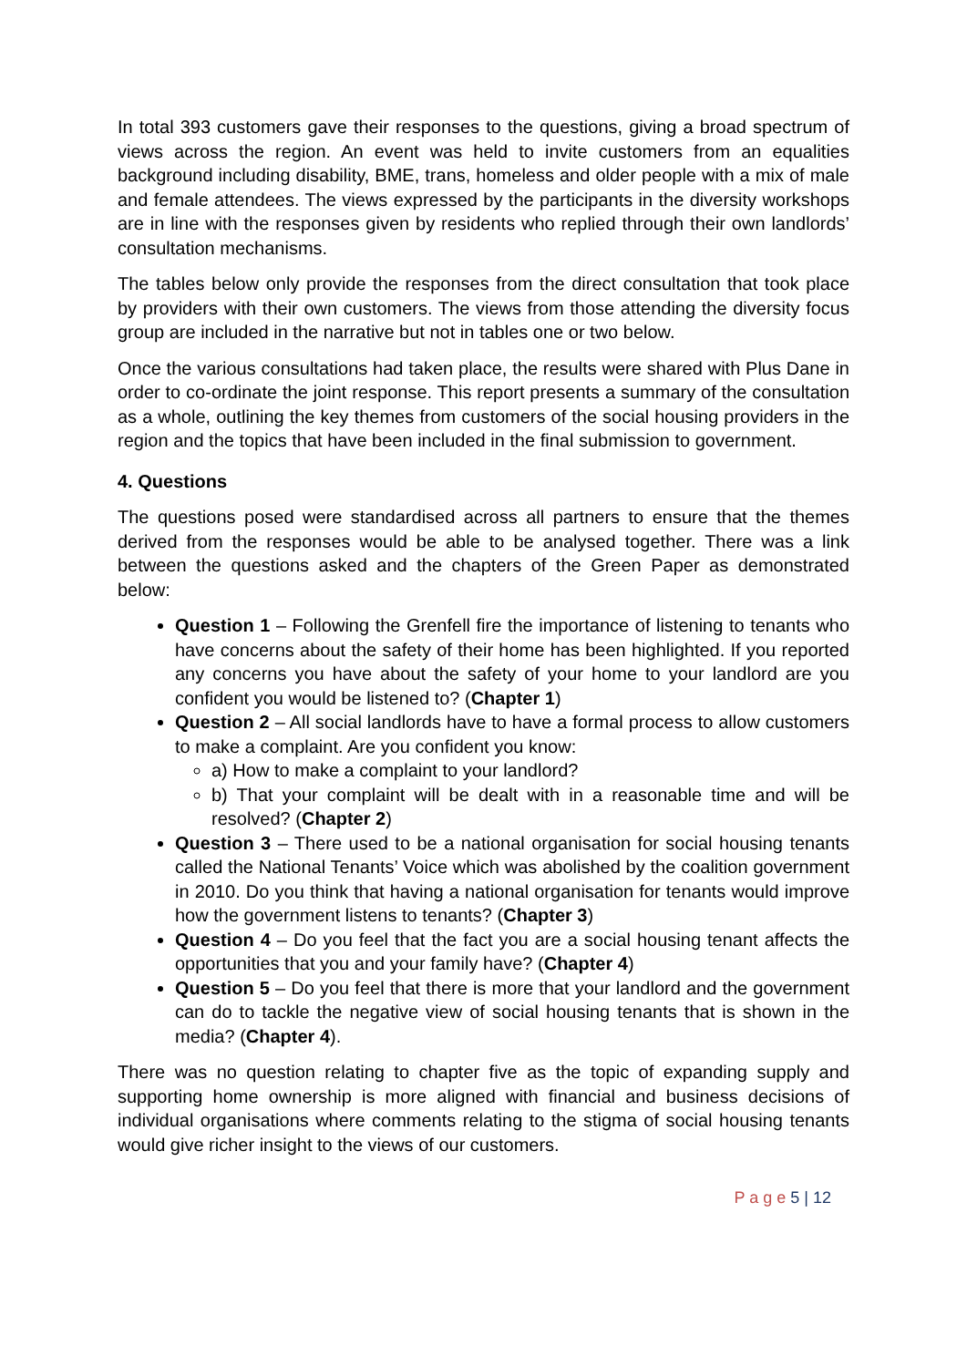In total 393 customers gave their responses to the questions, giving a broad spectrum of views across the region. An event was held to invite customers from an equalities background including disability, BME, trans, homeless and older people with a mix of male and female attendees. The views expressed by the participants in the diversity workshops are in line with the responses given by residents who replied through their own landlords’ consultation mechanisms.
The tables below only provide the responses from the direct consultation that took place by providers with their own customers. The views from those attending the diversity focus group are included in the narrative but not in tables one or two below.
Once the various consultations had taken place, the results were shared with Plus Dane in order to co-ordinate the joint response. This report presents a summary of the consultation as a whole, outlining the key themes from customers of the social housing providers in the region and the topics that have been included in the final submission to government.
4. Questions
The questions posed were standardised across all partners to ensure that the themes derived from the responses would be able to be analysed together. There was a link between the questions asked and the chapters of the Green Paper as demonstrated below:
Question 1 – Following the Grenfell fire the importance of listening to tenants who have concerns about the safety of their home has been highlighted. If you reported any concerns you have about the safety of your home to your landlord are you confident you would be listened to? (Chapter 1)
Question 2 – All social landlords have to have a formal process to allow customers to make a complaint. Are you confident you know:
a) How to make a complaint to your landlord?
b) That your complaint will be dealt with in a reasonable time and will be resolved? (Chapter 2)
Question 3 – There used to be a national organisation for social housing tenants called the National Tenants’ Voice which was abolished by the coalition government in 2010. Do you think that having a national organisation for tenants would improve how the government listens to tenants? (Chapter 3)
Question 4 – Do you feel that the fact you are a social housing tenant affects the opportunities that you and your family have? (Chapter 4)
Question 5 – Do you feel that there is more that your landlord and the government can do to tackle the negative view of social housing tenants that is shown in the media? (Chapter 4).
There was no question relating to chapter five as the topic of expanding supply and supporting home ownership is more aligned with financial and business decisions of individual organisations where comments relating to the stigma of social housing tenants would give richer insight to the views of our customers.
P a g e 5 | 12